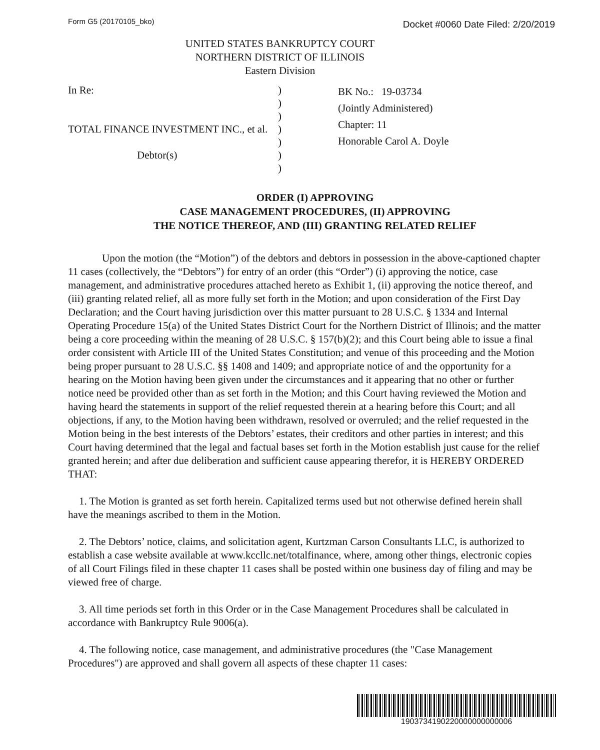Form G5 (20170105_bko) Docket #0060 Date Filed: 2/20/2019
UNITED STATES BANKRUPTCY COURT
NORTHERN DISTRICT OF ILLINOIS
Eastern Division
In Re:
TOTAL FINANCE INVESTMENT INC., et al.
Debtor(s)
)
)
)
)
)
)
)
BK No.: 19-03734
(Jointly Administered)
Chapter: 11
Honorable Carol A. Doyle
ORDER (I) APPROVING
CASE MANAGEMENT PROCEDURES, (II) APPROVING
THE NOTICE THEREOF, AND (III) GRANTING RELATED RELIEF
Upon the motion (the “Motion”) of the debtors and debtors in possession in the above-captioned chapter 11 cases (collectively, the “Debtors”) for entry of an order (this “Order”) (i) approving the notice, case management, and administrative procedures attached hereto as Exhibit 1, (ii) approving the notice thereof, and (iii) granting related relief, all as more fully set forth in the Motion; and upon consideration of the First Day Declaration; and the Court having jurisdiction over this matter pursuant to 28 U.S.C. § 1334 and Internal Operating Procedure 15(a) of the United States District Court for the Northern District of Illinois; and the matter being a core proceeding within the meaning of 28 U.S.C. § 157(b)(2); and this Court being able to issue a final order consistent with Article III of the United States Constitution; and venue of this proceeding and the Motion being proper pursuant to 28 U.S.C. §§ 1408 and 1409; and appropriate notice of and the opportunity for a hearing on the Motion having been given under the circumstances and it appearing that no other or further notice need be provided other than as set forth in the Motion; and this Court having reviewed the Motion and having heard the statements in support of the relief requested therein at a hearing before this Court; and all objections, if any, to the Motion having been withdrawn, resolved or overruled; and the relief requested in the Motion being in the best interests of the Debtors’ estates, their creditors and other parties in interest; and this Court having determined that the legal and factual bases set forth in the Motion establish just cause for the relief granted herein; and after due deliberation and sufficient cause appearing therefor, it is HEREBY ORDERED THAT:
1. The Motion is granted as set forth herein. Capitalized terms used but not otherwise defined herein shall have the meanings ascribed to them in the Motion.
2. The Debtors’ notice, claims, and solicitation agent, Kurtzman Carson Consultants LLC, is authorized to establish a case website available at www.kccllc.net/totalfinance, where, among other things, electronic copies of all Court Filings filed in these chapter 11 cases shall be posted within one business day of filing and may be viewed free of charge.
3. All time periods set forth in this Order or in the Case Management Procedures shall be calculated in accordance with Bankruptcy Rule 9006(a).
4. The following notice, case management, and administrative procedures (the "Case Management Procedures") are approved and shall govern all aspects of these chapter 11 cases:
1903734190220000000000006